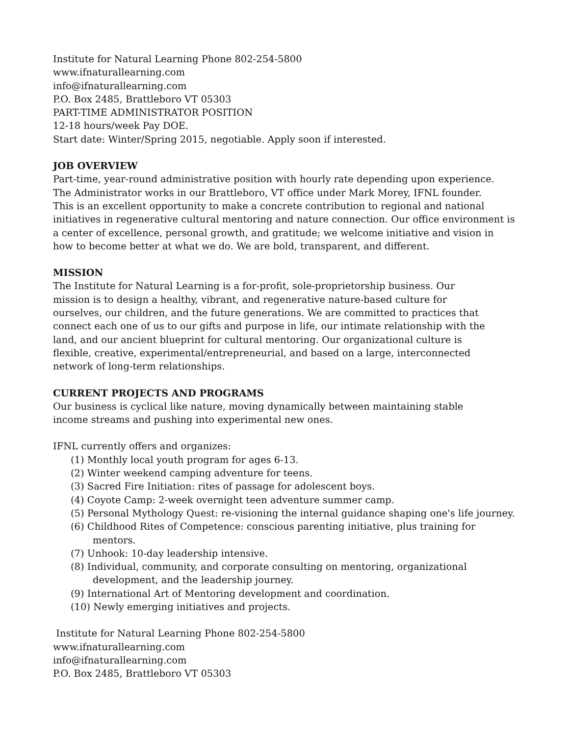Institute for Natural Learning Phone 802-254-5800
www.ifnaturallearning.com
info@ifnaturallearning.com
P.O. Box 2485, Brattleboro VT 05303
PART-TIME ADMINISTRATOR POSITION
12-18 hours/week Pay DOE.
Start date: Winter/Spring 2015, negotiable. Apply soon if interested.
JOB OVERVIEW
Part-time, year-round administrative position with hourly rate depending upon experience.
The Administrator works in our Brattleboro, VT office under Mark Morey, IFNL founder.
This is an excellent opportunity to make a concrete contribution to regional and national
initiatives in regenerative cultural mentoring and nature connection. Our office environment is
a center of excellence, personal growth, and gratitude; we welcome initiative and vision in
how to become better at what we do. We are bold, transparent, and different.
MISSION
The Institute for Natural Learning is a for-profit, sole-proprietorship business. Our
mission is to design a healthy, vibrant, and regenerative nature-based culture for
ourselves, our children, and the future generations. We are committed to practices that
connect each one of us to our gifts and purpose in life, our intimate relationship with the
land, and our ancient blueprint for cultural mentoring. Our organizational culture is
flexible, creative, experimental/entrepreneurial, and based on a large, interconnected
network of long-term relationships.
CURRENT PROJECTS AND PROGRAMS
Our business is cyclical like nature, moving dynamically between maintaining stable
income streams and pushing into experimental new ones.
IFNL currently offers and organizes:
(1) Monthly local youth program for ages 6-13.
(2) Winter weekend camping adventure for teens.
(3) Sacred Fire Initiation: rites of passage for adolescent boys.
(4) Coyote Camp: 2-week overnight teen adventure summer camp.
(5) Personal Mythology Quest: re-visioning the internal guidance shaping one's life journey.
(6) Childhood Rites of Competence: conscious parenting initiative, plus training for
mentors.
(7) Unhook: 10-day leadership intensive.
(8) Individual, community, and corporate consulting on mentoring, organizational
development, and the leadership journey.
(9) International Art of Mentoring development and coordination.
(10) Newly emerging initiatives and projects.
Institute for Natural Learning Phone 802-254-5800
www.ifnaturallearning.com
info@ifnaturallearning.com
P.O. Box 2485, Brattleboro VT 05303